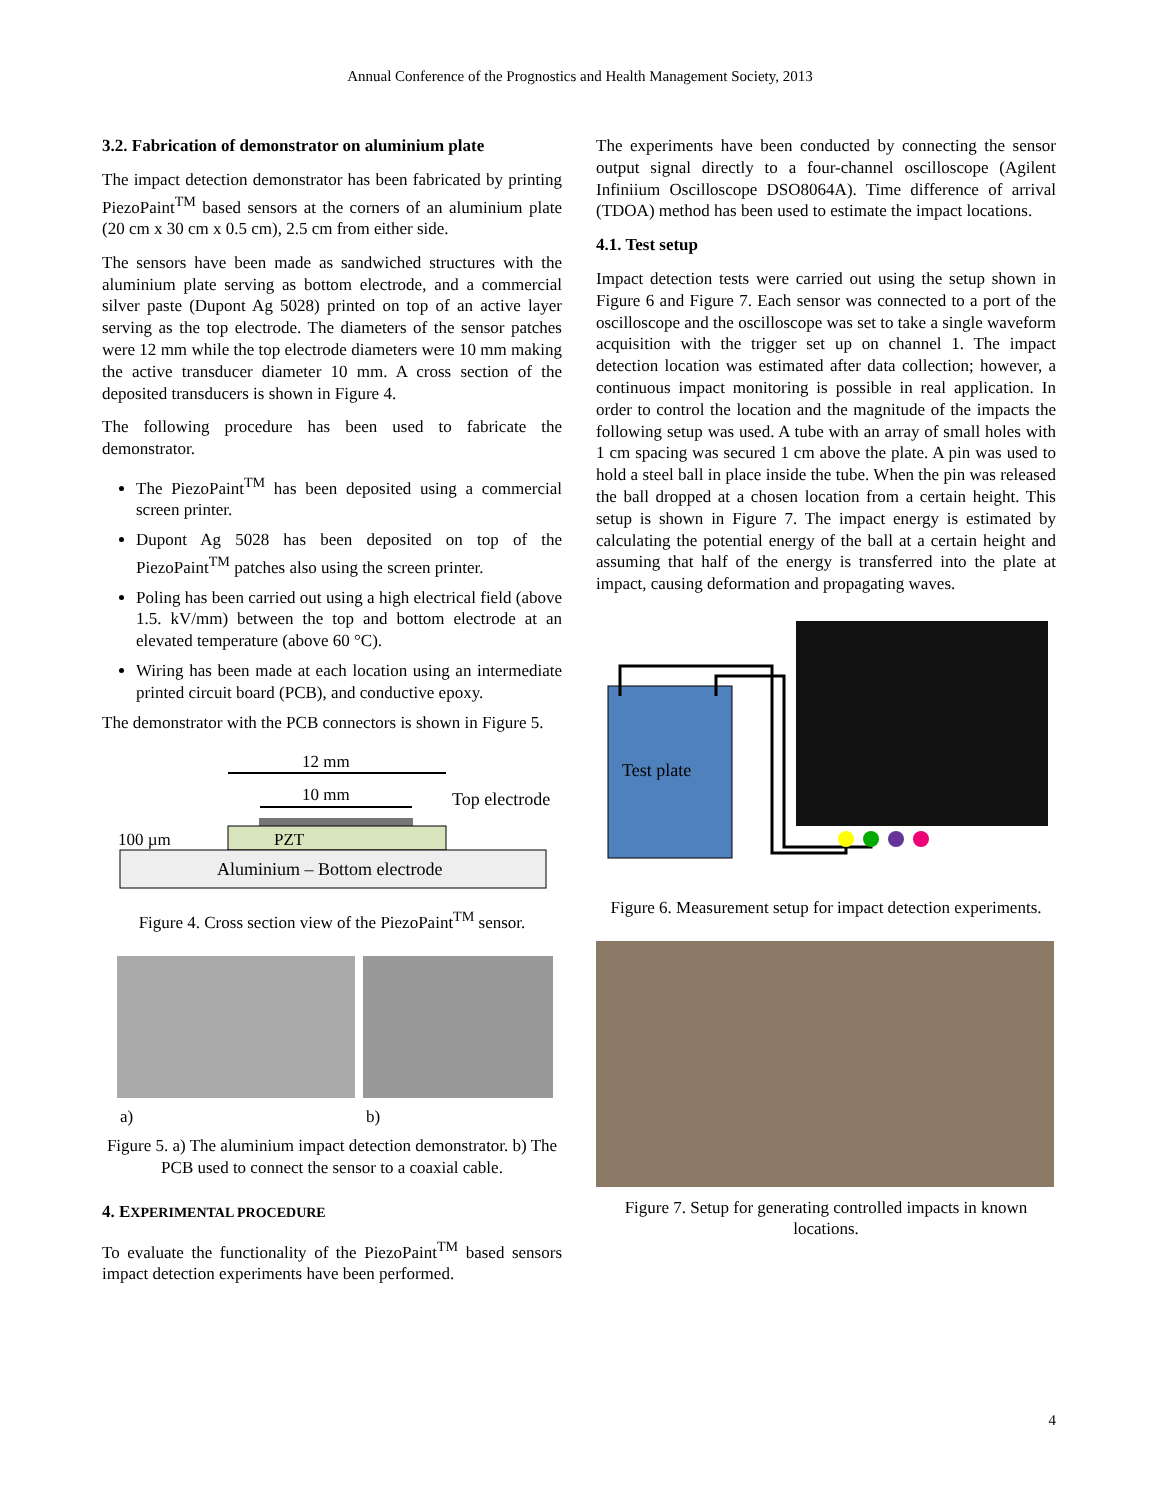Annual Conference of the Prognostics and Health Management Society, 2013
3.2. Fabrication of demonstrator on aluminium plate
The impact detection demonstrator has been fabricated by printing PiezoPaint<sup>TM</sup> based sensors at the corners of an aluminium plate (20 cm x 30 cm x 0.5 cm), 2.5 cm from either side.
The sensors have been made as sandwiched structures with the aluminium plate serving as bottom electrode, and a commercial silver paste (Dupont Ag 5028) printed on top of an active layer serving as the top electrode. The diameters of the sensor patches were 12 mm while the top electrode diameters were 10 mm making the active transducer diameter 10 mm. A cross section of the deposited transducers is shown in Figure 4.
The following procedure has been used to fabricate the demonstrator.
The PiezoPaint<sup>TM</sup> has been deposited using a commercial screen printer.
Dupont Ag 5028 has been deposited on top of the PiezoPaint<sup>TM</sup> patches also using the screen printer.
Poling has been carried out using a high electrical field (above 1.5. kV/mm) between the top and bottom electrode at an elevated temperature (above 60 °C).
Wiring has been made at each location using an intermediate printed circuit board (PCB), and conductive epoxy.
The demonstrator with the PCB connectors is shown in Figure 5.
12 mm
10 mm
PZT
Top electrode
100 µm
Aluminium – Bottom electrode
Figure 4. Cross section view of the PiezoPaint<sup>TM</sup> sensor.
a) b)
Figure 5. a) The aluminium impact detection demonstrator. b) The PCB used to connect the sensor to a coaxial cable.
4. EXPERIMENTAL PROCEDURE
To evaluate the functionality of the PiezoPaint<sup>TM</sup> based sensors impact detection experiments have been performed.
The experiments have been conducted by connecting the sensor output signal directly to a four-channel oscilloscope (Agilent Infiniium Oscilloscope DSO8064A). Time difference of arrival (TDOA) method has been used to estimate the impact locations.
4.1. Test setup
Impact detection tests were carried out using the setup shown in Figure 6 and Figure 7. Each sensor was connected to a port of the oscilloscope and the oscilloscope was set to take a single waveform acquisition with the trigger set up on channel 1. The impact detection location was estimated after data collection; however, a continuous impact monitoring is possible in real application. In order to control the location and the magnitude of the impacts the following setup was used. A tube with an array of small holes with 1 cm spacing was secured 1 cm above the plate. A pin was used to hold a steel ball in place inside the tube. When the pin was released the ball dropped at a chosen location from a certain height. This setup is shown in Figure 7. The impact energy is estimated by calculating the potential energy of the ball at a certain height and assuming that half of the energy is transferred into the plate at impact, causing deformation and propagating waves.
Test plate
Figure 6. Measurement setup for impact detection experiments.
Figure 7. Setup for generating controlled impacts in known locations.
4